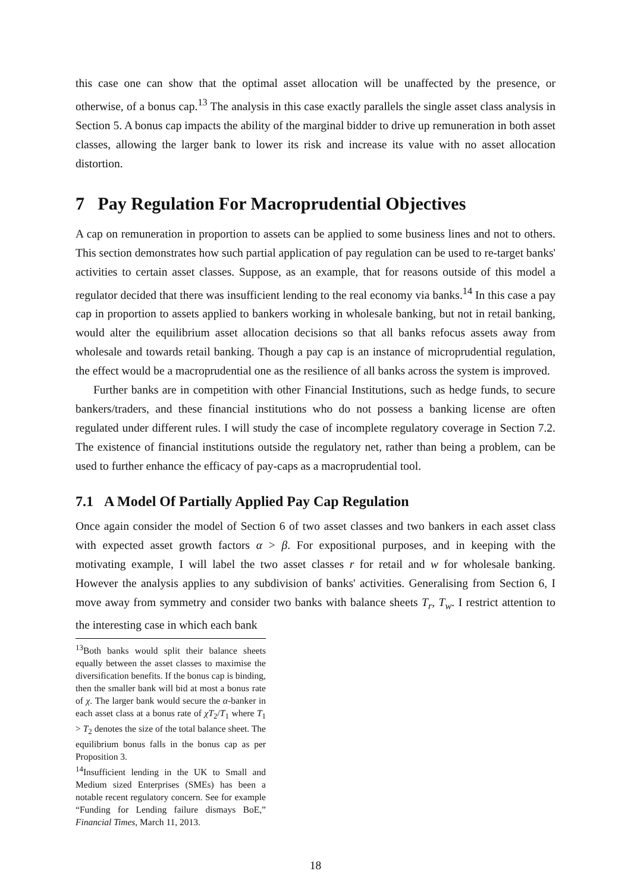this case one can show that the optimal asset allocation will be unaffected by the presence, or otherwise, of a bonus cap.<sup>13</sup> The analysis in this case exactly parallels the single asset class analysis in Section 5. A bonus cap impacts the ability of the marginal bidder to drive up remuneration in both asset classes, allowing the larger bank to lower its risk and increase its value with no asset allocation distortion.
7 Pay Regulation For Macroprudential Objectives
A cap on remuneration in proportion to assets can be applied to some business lines and not to others. This section demonstrates how such partial application of pay regulation can be used to re-target banks' activities to certain asset classes. Suppose, as an example, that for reasons outside of this model a regulator decided that there was insufficient lending to the real economy via banks.<sup>14</sup> In this case a pay cap in proportion to assets applied to bankers working in wholesale banking, but not in retail banking, would alter the equilibrium asset allocation decisions so that all banks refocus assets away from wholesale and towards retail banking. Though a pay cap is an instance of microprudential regulation, the effect would be a macroprudential one as the resilience of all banks across the system is improved.
Further banks are in competition with other Financial Institutions, such as hedge funds, to secure bankers/traders, and these financial institutions who do not possess a banking license are often regulated under different rules. I will study the case of incomplete regulatory coverage in Section 7.2. The existence of financial institutions outside the regulatory net, rather than being a problem, can be used to further enhance the efficacy of pay-caps as a macroprudential tool.
7.1 A Model Of Partially Applied Pay Cap Regulation
Once again consider the model of Section 6 of two asset classes and two bankers in each asset class with expected asset growth factors α > β. For expositional purposes, and in keeping with the motivating example, I will label the two asset classes r for retail and w for wholesale banking. However the analysis applies to any subdivision of banks' activities. Generalising from Section 6, I move away from symmetry and consider two banks with balance sheets T<sub>r</sub>, T<sub>w</sub>. I restrict attention to the interesting case in which each bank
<sup>13</sup> Both banks would split their balance sheets equally between the asset classes to maximise the diversification benefits. If the bonus cap is binding, then the smaller bank will bid at most a bonus rate of χ. The larger bank would secure the α-banker in each asset class at a bonus rate of χT<sub>2</sub>/T<sub>1</sub> where T<sub>1</sub> > T<sub>2</sub> denotes the size of the total balance sheet. The equilibrium bonus falls in the bonus cap as per Proposition 3.
<sup>14</sup> Insufficient lending in the UK to Small and Medium sized Enterprises (SMEs) has been a notable recent regulatory concern. See for example “Funding for Lending failure dismays BoE,” Financial Times, March 11, 2013.
18